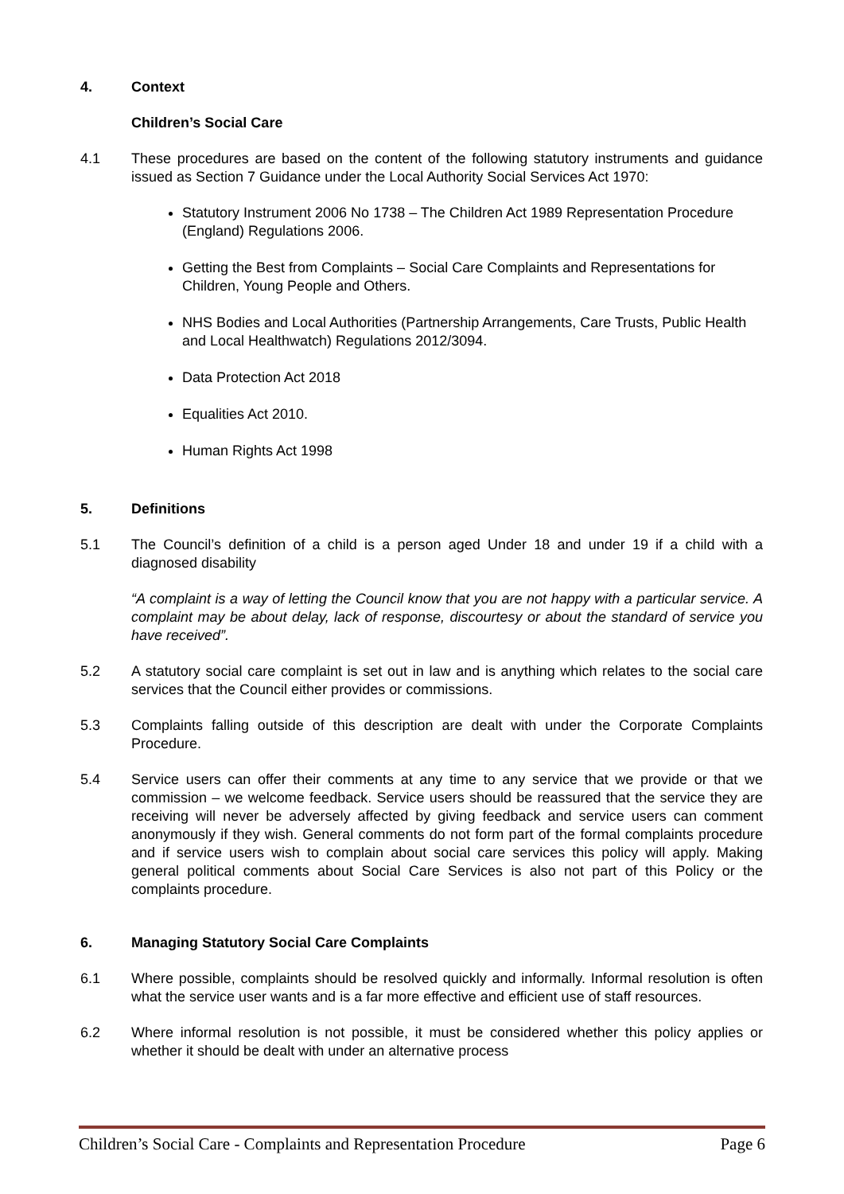4. Context
Children’s Social Care
4.1 These procedures are based on the content of the following statutory instruments and guidance issued as Section 7 Guidance under the Local Authority Social Services Act 1970:
Statutory Instrument 2006 No 1738 – The Children Act 1989 Representation Procedure (England) Regulations 2006.
Getting the Best from Complaints – Social Care Complaints and Representations for Children, Young People and Others.
NHS Bodies and Local Authorities (Partnership Arrangements, Care Trusts, Public Health and Local Healthwatch) Regulations 2012/3094.
Data Protection Act 2018
Equalities Act 2010.
Human Rights Act 1998
5. Definitions
5.1 The Council’s definition of a child is a person aged Under 18 and under 19 if a child with a diagnosed disability
“A complaint is a way of letting the Council know that you are not happy with a particular service. A complaint may be about delay, lack of response, discourtesy or about the standard of service you have received”.
5.2 A statutory social care complaint is set out in law and is anything which relates to the social care services that the Council either provides or commissions.
5.3 Complaints falling outside of this description are dealt with under the Corporate Complaints Procedure.
5.4 Service users can offer their comments at any time to any service that we provide or that we commission – we welcome feedback. Service users should be reassured that the service they are receiving will never be adversely affected by giving feedback and service users can comment anonymously if they wish. General comments do not form part of the formal complaints procedure and if service users wish to complain about social care services this policy will apply. Making general political comments about Social Care Services is also not part of this Policy or the complaints procedure.
6. Managing Statutory Social Care Complaints
6.1 Where possible, complaints should be resolved quickly and informally. Informal resolution is often what the service user wants and is a far more effective and efficient use of staff resources.
6.2 Where informal resolution is not possible, it must be considered whether this policy applies or whether it should be dealt with under an alternative process
Children’s Social Care - Complaints and Representation Procedure Page 6